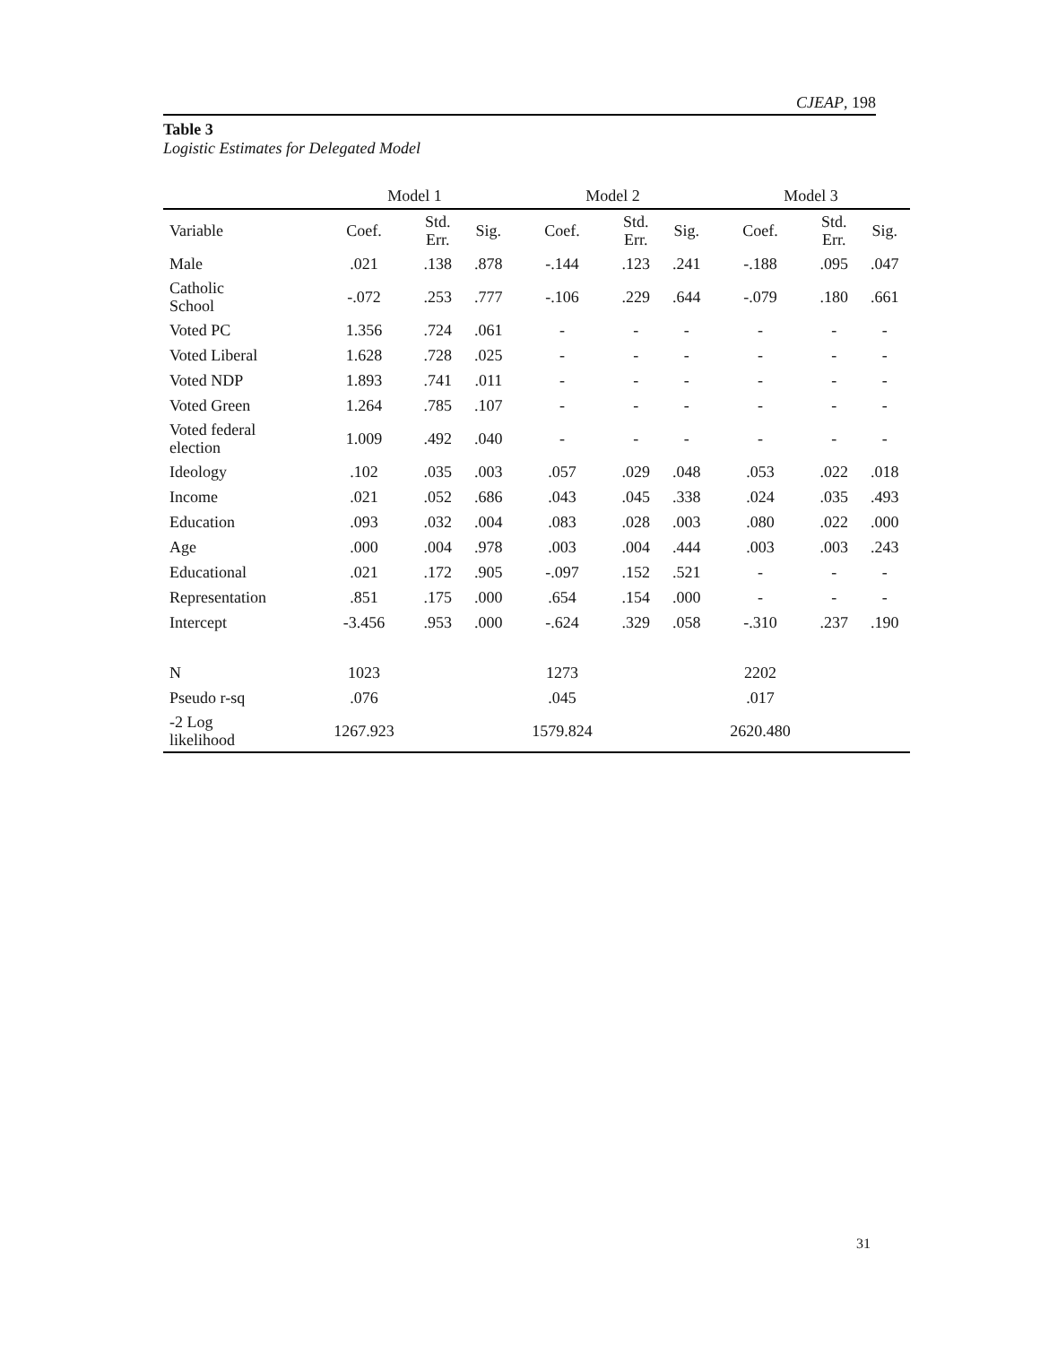CJEAP, 198
Table 3
Logistic Estimates for Delegated Model
| | Model 1 | | | Model 2 | | | Model 3 | | |
| --- | --- | --- | --- | --- | --- | --- | --- | --- | --- |
| Variable | Coef. | Std. Err. | Sig. | Coef. | Std. Err. | Sig. | Coef. | Std. Err. | Sig. |
| Male | .021 | .138 | .878 | -.144 | .123 | .241 | -.188 | .095 | .047 |
| Catholic School | -.072 | .253 | .777 | -.106 | .229 | .644 | -.079 | .180 | .661 |
| Voted PC | 1.356 | .724 | .061 | - | - | - | - | - | - |
| Voted Liberal | 1.628 | .728 | .025 | - | - | - | - | - | - |
| Voted NDP | 1.893 | .741 | .011 | - | - | - | - | - | - |
| Voted Green | 1.264 | .785 | .107 | - | - | - | - | - | - |
| Voted federal election | 1.009 | .492 | .040 | - | - | - | - | - | - |
| Ideology | .102 | .035 | .003 | .057 | .029 | .048 | .053 | .022 | .018 |
| Income | .021 | .052 | .686 | .043 | .045 | .338 | .024 | .035 | .493 |
| Education | .093 | .032 | .004 | .083 | .028 | .003 | .080 | .022 | .000 |
| Age | .000 | .004 | .978 | .003 | .004 | .444 | .003 | .003 | .243 |
| Educational | .021 | .172 | .905 | -.097 | .152 | .521 | - | - | - |
| Representation | .851 | .175 | .000 | .654 | .154 | .000 | - | - | - |
| Intercept | -3.456 | .953 | .000 | -.624 | .329 | .058 | -.310 | .237 | .190 |
| N | 1023 | | | 1273 | | | 2202 | | |
| Pseudo r-sq | .076 | | | .045 | | | .017 | | |
| -2 Log likelihood | 1267.923 | | | 1579.824 | | | 2620.480 | | |
31